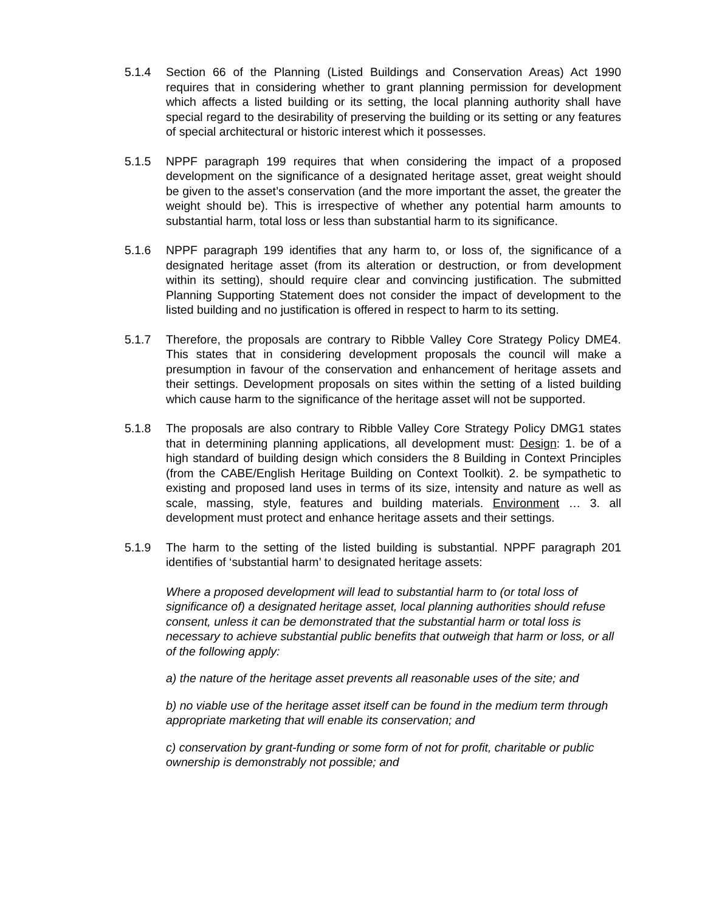5.1.4 Section 66 of the Planning (Listed Buildings and Conservation Areas) Act 1990 requires that in considering whether to grant planning permission for development which affects a listed building or its setting, the local planning authority shall have special regard to the desirability of preserving the building or its setting or any features of special architectural or historic interest which it possesses.
5.1.5 NPPF paragraph 199 requires that when considering the impact of a proposed development on the significance of a designated heritage asset, great weight should be given to the asset’s conservation (and the more important the asset, the greater the weight should be). This is irrespective of whether any potential harm amounts to substantial harm, total loss or less than substantial harm to its significance.
5.1.6 NPPF paragraph 199 identifies that any harm to, or loss of, the significance of a designated heritage asset (from its alteration or destruction, or from development within its setting), should require clear and convincing justification. The submitted Planning Supporting Statement does not consider the impact of development to the listed building and no justification is offered in respect to harm to its setting.
5.1.7 Therefore, the proposals are contrary to Ribble Valley Core Strategy Policy DME4. This states that in considering development proposals the council will make a presumption in favour of the conservation and enhancement of heritage assets and their settings. Development proposals on sites within the setting of a listed building which cause harm to the significance of the heritage asset will not be supported.
5.1.8 The proposals are also contrary to Ribble Valley Core Strategy Policy DMG1 states that in determining planning applications, all development must: Design: 1. be of a high standard of building design which considers the 8 Building in Context Principles (from the CABE/English Heritage Building on Context Toolkit). 2. be sympathetic to existing and proposed land uses in terms of its size, intensity and nature as well as scale, massing, style, features and building materials. Environment … 3. all development must protect and enhance heritage assets and their settings.
5.1.9 The harm to the setting of the listed building is substantial. NPPF paragraph 201 identifies of ‘substantial harm’ to designated heritage assets:
Where a proposed development will lead to substantial harm to (or total loss of significance of) a designated heritage asset, local planning authorities should refuse consent, unless it can be demonstrated that the substantial harm or total loss is necessary to achieve substantial public benefits that outweigh that harm or loss, or all of the following apply:
a) the nature of the heritage asset prevents all reasonable uses of the site; and
b) no viable use of the heritage asset itself can be found in the medium term through appropriate marketing that will enable its conservation; and
c) conservation by grant-funding or some form of not for profit, charitable or public ownership is demonstrably not possible; and